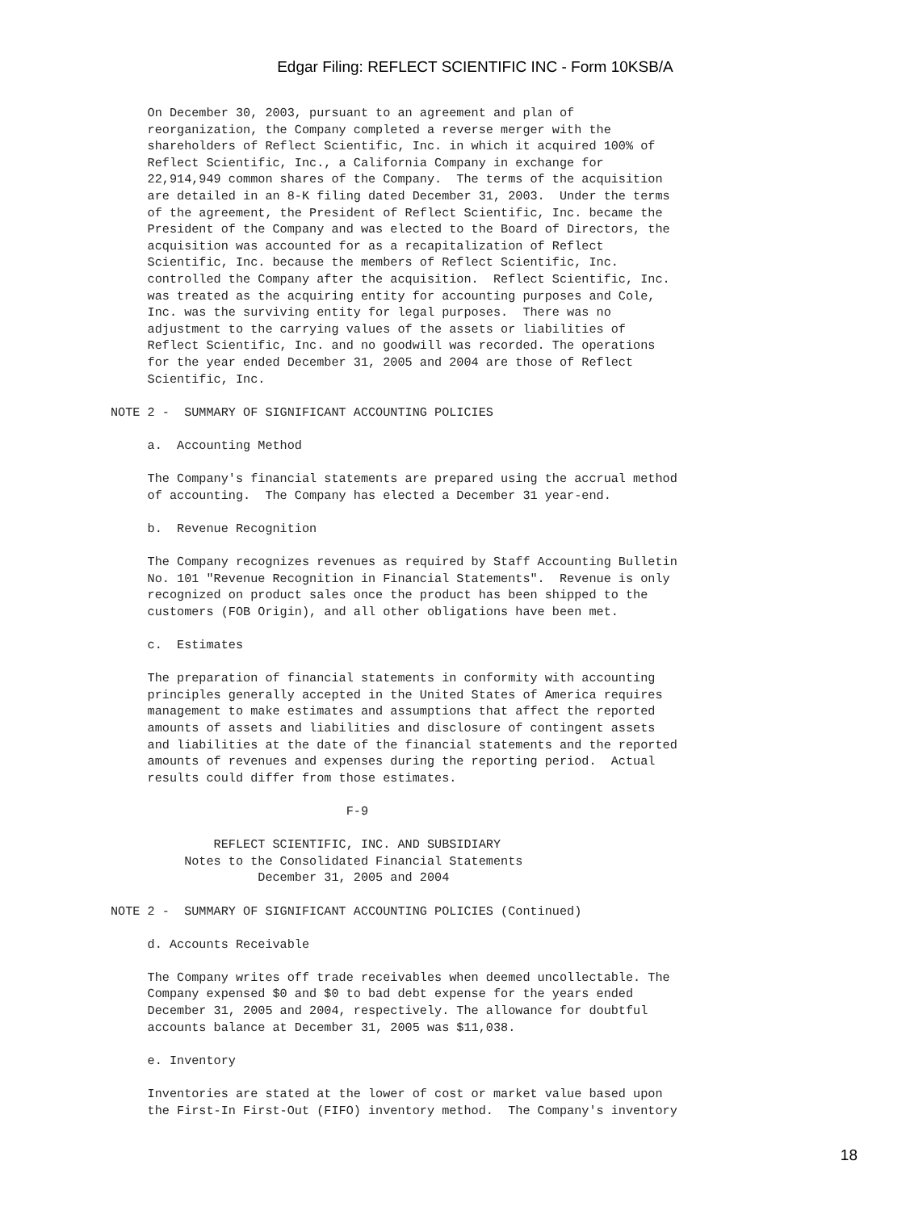Edgar Filing: REFLECT SCIENTIFIC INC - Form 10KSB/A
     On December 30, 2003, pursuant to an agreement and plan of
     reorganization, the Company completed a reverse merger with the
     shareholders of Reflect Scientific, Inc. in which it acquired 100% of
     Reflect Scientific, Inc., a California Company in exchange for
     22,914,949 common shares of the Company.  The terms of the acquisition
     are detailed in an 8-K filing dated December 31, 2003.  Under the terms
     of the agreement, the President of Reflect Scientific, Inc. became the
     President of the Company and was elected to the Board of Directors, the
     acquisition was accounted for as a recapitalization of Reflect
     Scientific, Inc. because the members of Reflect Scientific, Inc.
     controlled the Company after the acquisition.  Reflect Scientific, Inc.
     was treated as the acquiring entity for accounting purposes and Cole,
     Inc. was the surviving entity for legal purposes.  There was no
     adjustment to the carrying values of the assets or liabilities of
     Reflect Scientific, Inc. and no goodwill was recorded. The operations
     for the year ended December 31, 2005 and 2004 are those of Reflect
     Scientific, Inc.

NOTE 2 -  SUMMARY OF SIGNIFICANT ACCOUNTING POLICIES

     a.  Accounting Method

     The Company's financial statements are prepared using the accrual method
     of accounting.  The Company has elected a December 31 year-end.

     b.  Revenue Recognition

     The Company recognizes revenues as required by Staff Accounting Bulletin
     No. 101 "Revenue Recognition in Financial Statements".  Revenue is only
     recognized on product sales once the product has been shipped to the
     customers (FOB Origin), and all other obligations have been met.

     c.  Estimates

     The preparation of financial statements in conformity with accounting
     principles generally accepted in the United States of America requires
     management to make estimates and assumptions that affect the reported
     amounts of assets and liabilities and disclosure of contingent assets
     and liabilities at the date of the financial statements and the reported
     amounts of revenues and expenses during the reporting period.  Actual
     results could differ from those estimates.

                                F-9

              REFLECT SCIENTIFIC, INC. AND SUBSIDIARY
          Notes to the Consolidated Financial Statements
                    December 31, 2005 and 2004

NOTE 2 -  SUMMARY OF SIGNIFICANT ACCOUNTING POLICIES (Continued)

     d. Accounts Receivable

     The Company writes off trade receivables when deemed uncollectable. The
     Company expensed $0 and $0 to bad debt expense for the years ended
     December 31, 2005 and 2004, respectively. The allowance for doubtful
     accounts balance at December 31, 2005 was $11,038.

     e. Inventory

     Inventories are stated at the lower of cost or market value based upon
     the First-In First-Out (FIFO) inventory method.  The Company's inventory
18